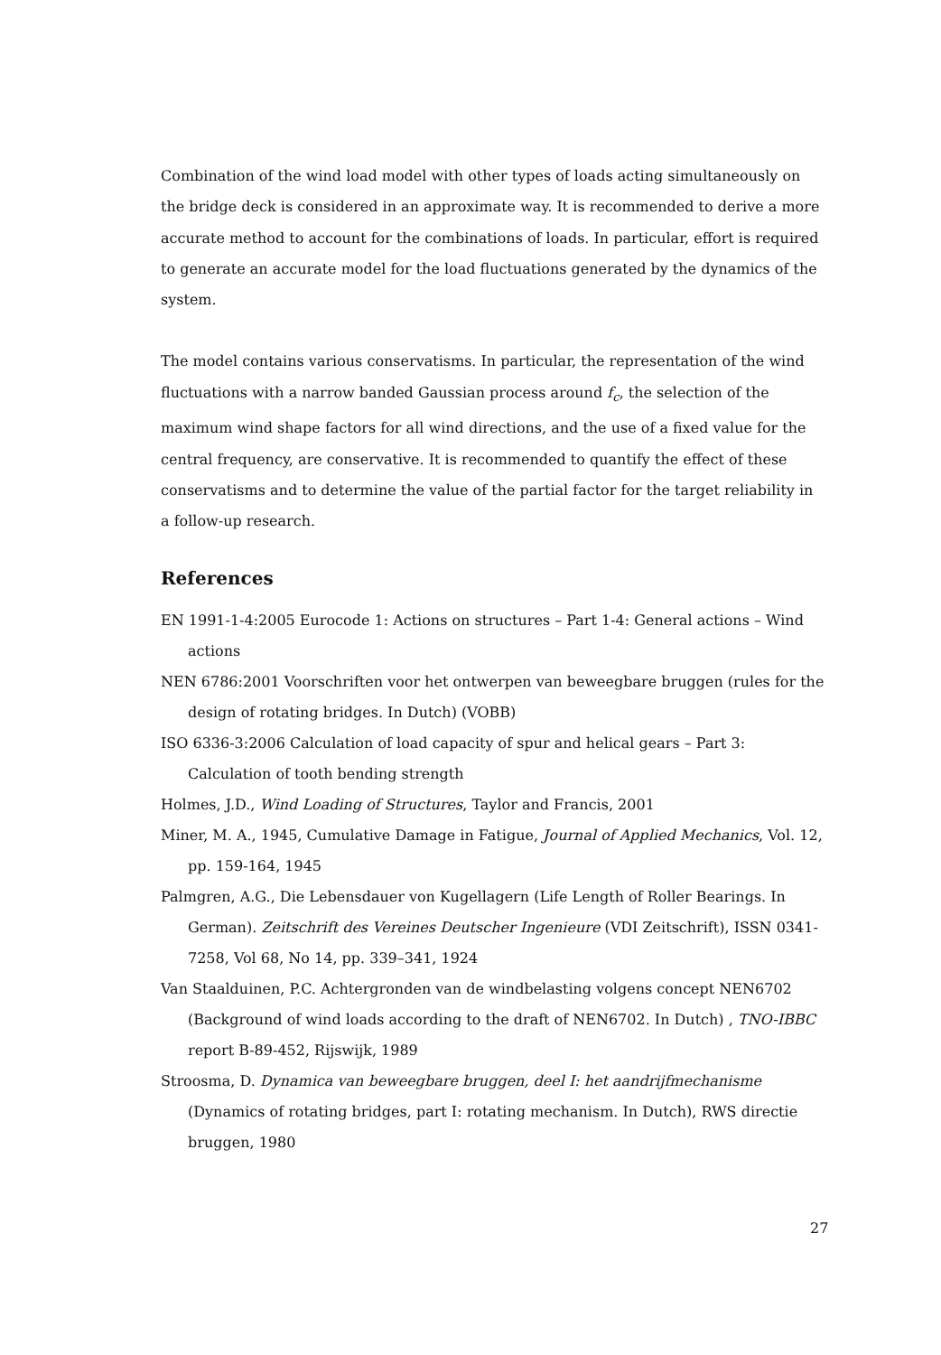Combination of the wind load model with other types of loads acting simultaneously on the bridge deck is considered in an approximate way. It is recommended to derive a more accurate method to account for the combinations of loads. In particular, effort is required to generate an accurate model for the load fluctuations generated by the dynamics of the system.
The model contains various conservatisms. In particular, the representation of the wind fluctuations with a narrow banded Gaussian process around f<sub>c</sub>, the selection of the maximum wind shape factors for all wind directions, and the use of a fixed value for the central frequency, are conservative. It is recommended to quantify the effect of these conservatisms and to determine the value of the partial factor for the target reliability in a follow-up research.
References
EN 1991-1-4:2005 Eurocode 1: Actions on structures – Part 1-4: General actions – Wind actions
NEN 6786:2001 Voorschriften voor het ontwerpen van beweegbare bruggen (rules for the design of rotating bridges. In Dutch) (VOBB)
ISO 6336-3:2006 Calculation of load capacity of spur and helical gears – Part 3: Calculation of tooth bending strength
Holmes, J.D., Wind Loading of Structures, Taylor and Francis, 2001
Miner, M. A., 1945, Cumulative Damage in Fatigue, Journal of Applied Mechanics, Vol. 12, pp. 159-164, 1945
Palmgren, A.G., Die Lebensdauer von Kugellagern (Life Length of Roller Bearings. In German). Zeitschrift des Vereines Deutscher Ingenieure (VDI Zeitschrift), ISSN 0341-7258, Vol 68, No 14, pp. 339–341, 1924
Van Staalduinen, P.C. Achtergronden van de windbelasting volgens concept NEN6702 (Background of wind loads according to the draft of NEN6702. In Dutch) , TNO-IBBC report B-89-452, Rijswijk, 1989
Stroosma, D. Dynamica van beweegbare bruggen, deel I: het aandrijfmechanisme (Dynamics of rotating bridges, part I: rotating mechanism. In Dutch), RWS directie bruggen, 1980
27